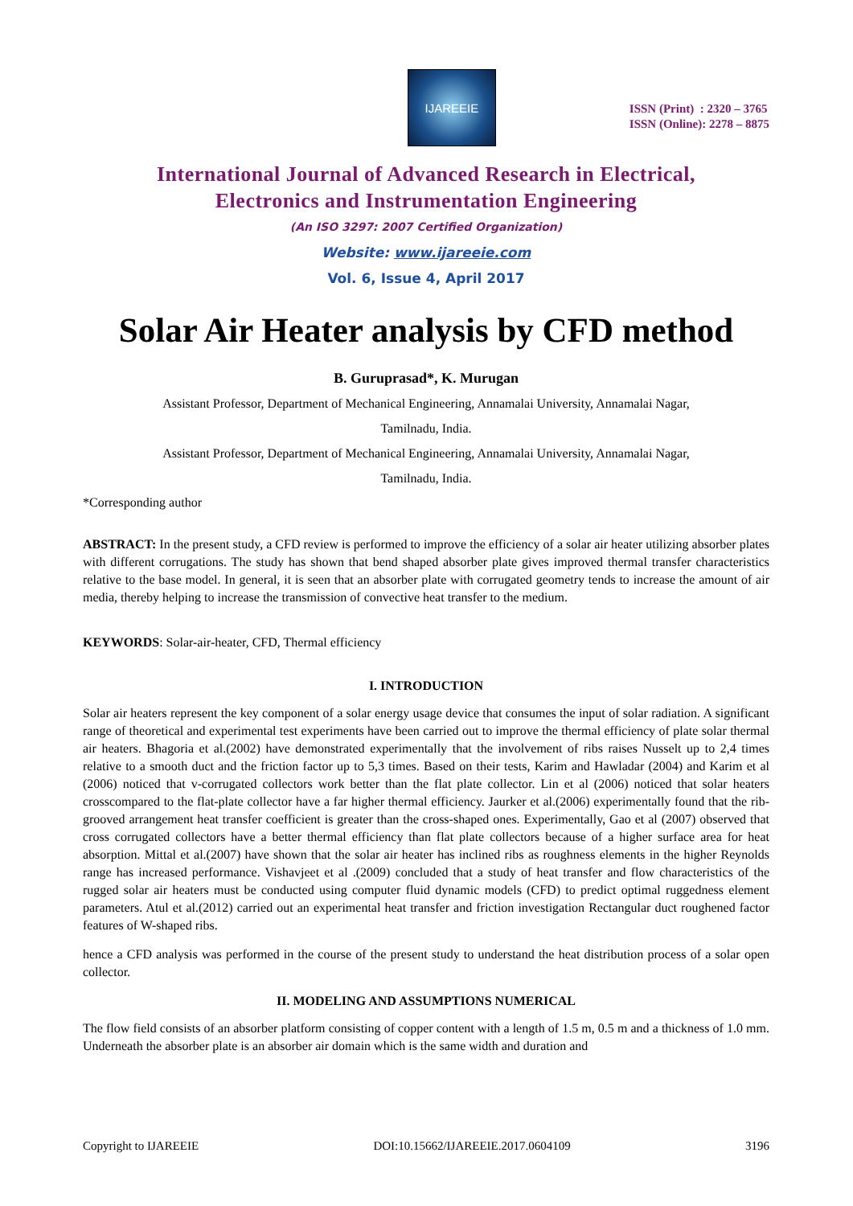IJAREEIE
ISSN (Print) : 2320 – 3765
ISSN (Online): 2278 – 8875
International Journal of Advanced Research in Electrical,
Electronics and Instrumentation Engineering
(An ISO 3297: 2007 Certified Organization)
Website: www.ijareeie.com
Vol. 6, Issue 4, April 2017
Solar Air Heater analysis by CFD method
B. Guruprasad*, K. Murugan
Assistant Professor, Department of Mechanical Engineering, Annamalai University, Annamalai Nagar,
Tamilnadu, India.
Assistant Professor, Department of Mechanical Engineering, Annamalai University, Annamalai Nagar,
Tamilnadu, India.
*Corresponding author
ABSTRACT: In the present study, a CFD review is performed to improve the efficiency of a solar air heater utilizing absorber plates with different corrugations. The study has shown that bend shaped absorber plate gives improved thermal transfer characteristics relative to the base model. In general, it is seen that an absorber plate with corrugated geometry tends to increase the amount of air media, thereby helping to increase the transmission of convective heat transfer to the medium.
KEYWORDS: Solar-air-heater, CFD, Thermal efficiency
I. INTRODUCTION
Solar air heaters represent the key component of a solar energy usage device that consumes the input of solar radiation. A significant range of theoretical and experimental test experiments have been carried out to improve the thermal efficiency of plate solar thermal air heaters. Bhagoria et al.(2002) have demonstrated experimentally that the involvement of ribs raises Nusselt up to 2,4 times relative to a smooth duct and the friction factor up to 5,3 times. Based on their tests, Karim and Hawladar (2004) and Karim et al (2006) noticed that v-corrugated collectors work better than the flat plate collector. Lin et al (2006) noticed that solar heaters crosscompared to the flat-plate collector have a far higher thermal efficiency. Jaurker et al.(2006) experimentally found that the rib-grooved arrangement heat transfer coefficient is greater than the cross-shaped ones. Experimentally, Gao et al (2007) observed that cross corrugated collectors have a better thermal efficiency than flat plate collectors because of a higher surface area for heat absorption. Mittal et al.(2007) have shown that the solar air heater has inclined ribs as roughness elements in the higher Reynolds range has increased performance. Vishavjeet et al .(2009) concluded that a study of heat transfer and flow characteristics of the rugged solar air heaters must be conducted using computer fluid dynamic models (CFD) to predict optimal ruggedness element parameters. Atul et al.(2012) carried out an experimental heat transfer and friction investigation Rectangular duct roughened factor features of W-shaped ribs.
hence a CFD analysis was performed in the course of the present study to understand the heat distribution process of a solar open collector.
II. MODELING AND ASSUMPTIONS NUMERICAL
The flow field consists of an absorber platform consisting of copper content with a length of 1.5 m, 0.5 m and a thickness of 1.0 mm. Underneath the absorber plate is an absorber air domain which is the same width and duration and
Copyright to IJAREEIE DOI:10.15662/IJAREEIE.2017.0604109 3196